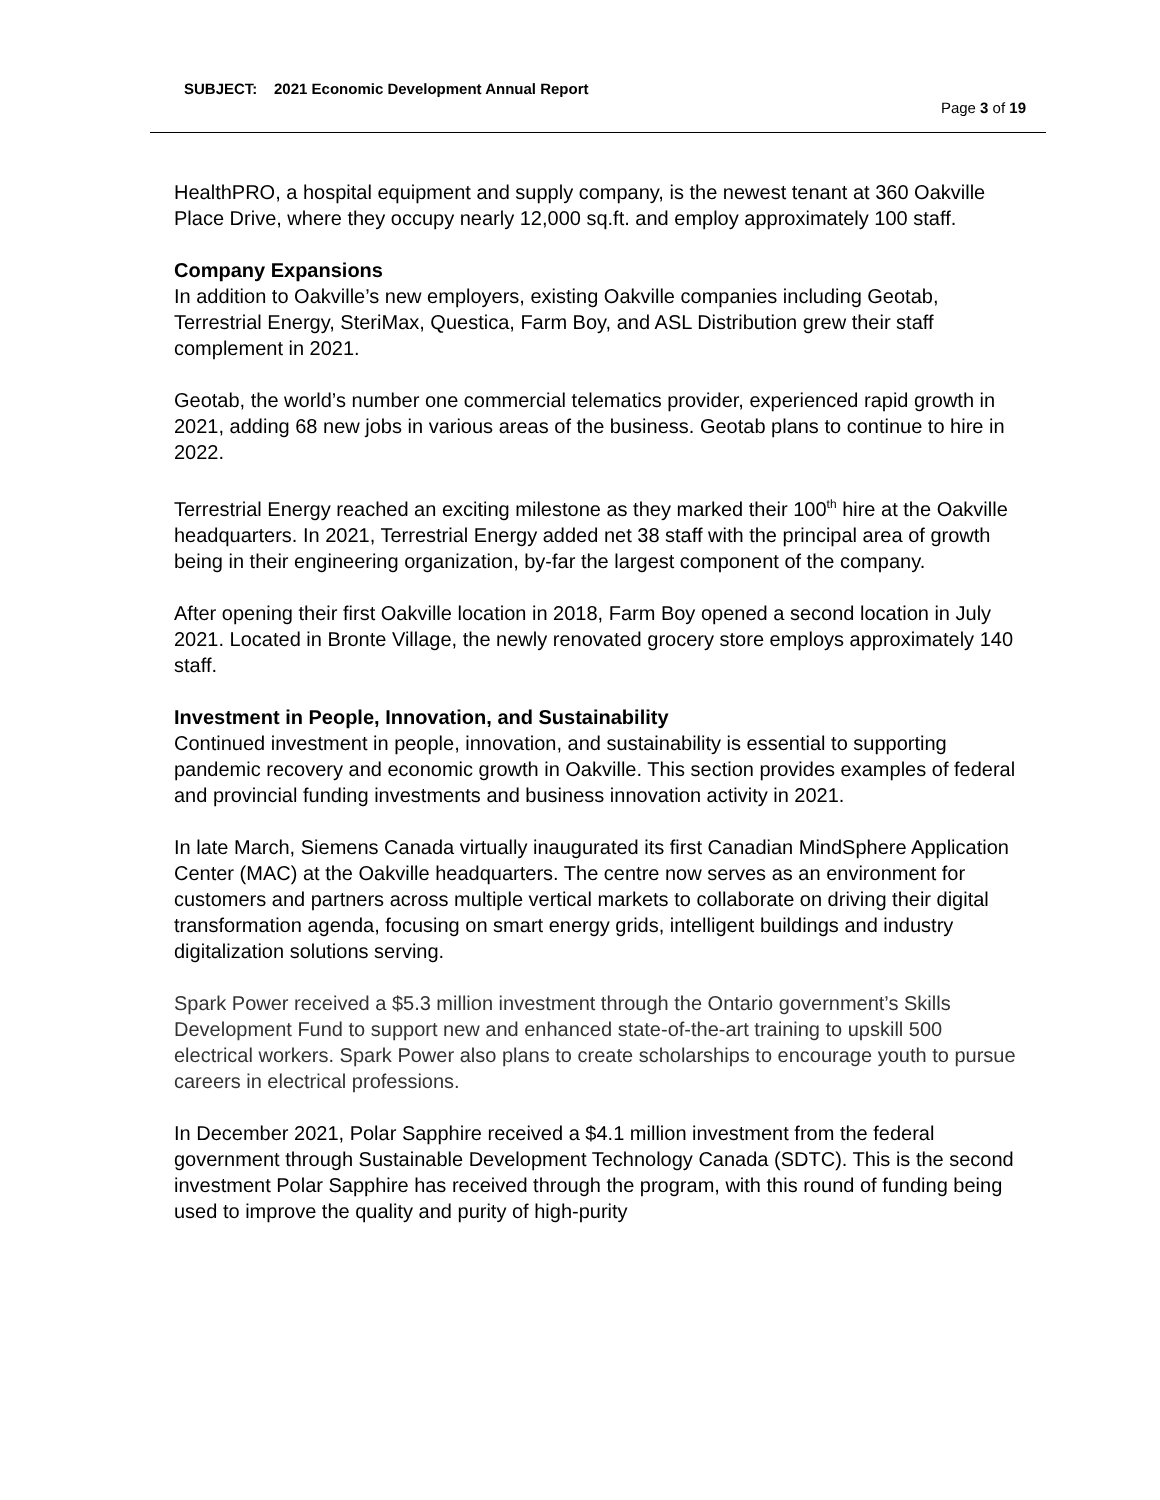SUBJECT: 2021 Economic Development Annual Report
Page 3 of 19
HealthPRO, a hospital equipment and supply company, is the newest tenant at 360 Oakville Place Drive, where they occupy nearly 12,000 sq.ft. and employ approximately 100 staff.
Company Expansions
In addition to Oakville’s new employers, existing Oakville companies including Geotab, Terrestrial Energy, SteriMax, Questica, Farm Boy, and ASL Distribution grew their staff complement in 2021.
Geotab, the world’s number one commercial telematics provider, experienced rapid growth in 2021, adding 68 new jobs in various areas of the business. Geotab plans to continue to hire in 2022.
Terrestrial Energy reached an exciting milestone as they marked their 100<sup>th</sup> hire at the Oakville headquarters. In 2021, Terrestrial Energy added net 38 staff with the principal area of growth being in their engineering organization, by-far the largest component of the company.
After opening their first Oakville location in 2018, Farm Boy opened a second location in July 2021. Located in Bronte Village, the newly renovated grocery store employs approximately 140 staff.
Investment in People, Innovation, and Sustainability
Continued investment in people, innovation, and sustainability is essential to supporting pandemic recovery and economic growth in Oakville. This section provides examples of federal and provincial funding investments and business innovation activity in 2021.
In late March, Siemens Canada virtually inaugurated its first Canadian MindSphere Application Center (MAC) at the Oakville headquarters. The centre now serves as an environment for customers and partners across multiple vertical markets to collaborate on driving their digital transformation agenda, focusing on smart energy grids, intelligent buildings and industry digitalization solutions serving.
Spark Power received a $5.3 million investment through the Ontario government’s Skills Development Fund to support new and enhanced state-of-the-art training to upskill 500 electrical workers. Spark Power also plans to create scholarships to encourage youth to pursue careers in electrical professions.
In December 2021, Polar Sapphire received a $4.1 million investment from the federal government through Sustainable Development Technology Canada (SDTC). This is the second investment Polar Sapphire has received through the program, with this round of funding being used to improve the quality and purity of high-purity